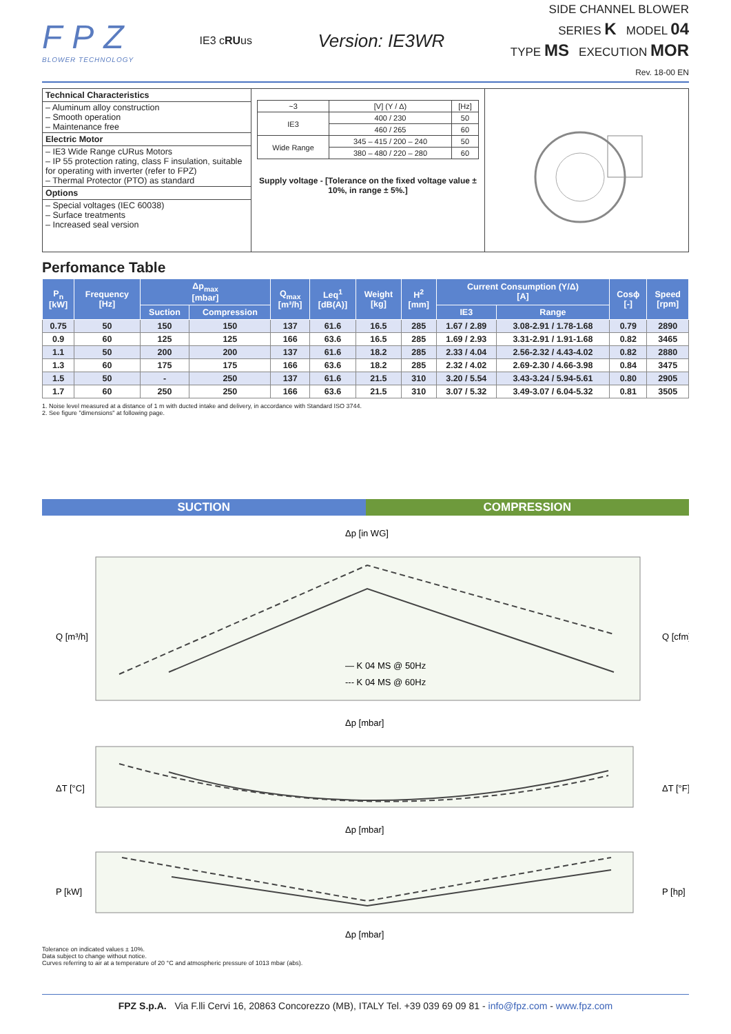FPZ
BLOWER TECHNOLOGY
IE3 cRUus
Version: IE3WR
SIDE CHANNEL BLOWER
SERIES K MODEL 04
TYPE MS EXECUTION MOR
Rev. 18-00 EN
Technical Characteristics
– Aluminum alloy construction
– Smooth operation
– Maintenance free
Electric Motor
– IE3 Wide Range cURus Motors
– IP 55 protection rating, class F insulation, suitable for operating with inverter (refer to FPZ)
– Thermal Protector (PTO) as standard
Options
– Special voltages (IEC 60038)
– Surface treatments
– Increased seal version
| ~3 | [V] (Y / Δ) | [Hz] |
| IE3 | 400 / 230 | 50 |
| | 460 / 265 | 60 |
| Wide Range | 345 – 415 / 200 – 240 | 50 |
| | 380 – 480 / 220 – 280 | 60 |
Supply voltage - [Tolerance on the fixed voltage value ± 10%, in range ± 5%.]
Perfomance Table
| P<sub>n</sub> [kW] | Frequency [Hz] | Δp<sub>max</sub> [mbar] | | Q<sub>max</sub> [m³/h] | Leq<sup>1</sup> [dB(A)] | Weight [kg] | H<sup>2</sup> [mm] | Current Consumption (Y/Δ) [A] | | Cosϕ [-] | Speed [rpm] |
| --- | --- | --- | --- | --- | --- | --- | --- | --- | --- | --- | --- |
| | | Suction | Compression | | | | | IE3 | Range | | |
| 0.75 | 50 | 150 | 150 | 137 | 61.6 | 16.5 | 285 | 1.67 / 2.89 | 3.08-2.91 / 1.78-1.68 | 0.79 | 2890 |
| 0.9 | 60 | 125 | 125 | 166 | 63.6 | 16.5 | 285 | 1.69 / 2.93 | 3.31-2.91 / 1.91-1.68 | 0.82 | 3465 |
| 1.1 | 50 | 200 | 200 | 137 | 61.6 | 18.2 | 285 | 2.33 / 4.04 | 2.56-2.32 / 4.43-4.02 | 0.82 | 2880 |
| 1.3 | 60 | 175 | 175 | 166 | 63.6 | 18.2 | 285 | 2.32 / 4.02 | 2.69-2.30 / 4.66-3.98 | 0.84 | 3475 |
| 1.5 | 50 | - | 250 | 137 | 61.6 | 21.5 | 310 | 3.20 / 5.54 | 3.43-3.24 / 5.94-5.61 | 0.80 | 2905 |
| 1.7 | 60 | 250 | 250 | 166 | 63.6 | 21.5 | 310 | 3.07 / 5.32 | 3.49-3.07 / 6.04-5.32 | 0.81 | 3505 |
1. Noise level measured at a distance of 1 m with ducted intake and delivery, in accordance with Standard ISO 3744.
2. See figure "dimensions" at following page.
SUCTION COMPRESSION
Δp [in WG]
— K 04 MS @ 50Hz
--- K 04 MS @ 60Hz
Q [m³/h]
Q [cfm]
Δp [mbar]
ΔT [°C]
ΔT [°F]
Δp [mbar]
P [kW]
P [hp]
Δp [mbar]
Tolerance on indicated values ± 10%.
Data subject to change without notice.
Curves referring to air at a temperature of 20 °C and atmospheric pressure of 1013 mbar (abs).
FPZ S.p.A. Via F.lli Cervi 16, 20863 Concorezzo (MB), ITALY Tel. +39 039 69 09 81 - info@fpz.com - www.fpz.com